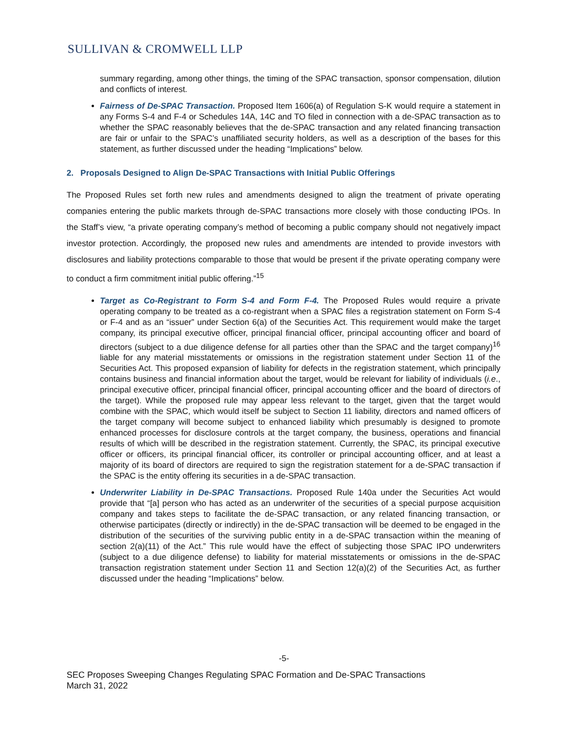SULLIVAN & CROMWELL LLP
summary regarding, among other things, the timing of the SPAC transaction, sponsor compensation, dilution and conflicts of interest.
Fairness of De-SPAC Transaction. Proposed Item 1606(a) of Regulation S-K would require a statement in any Forms S-4 and F-4 or Schedules 14A, 14C and TO filed in connection with a de-SPAC transaction as to whether the SPAC reasonably believes that the de-SPAC transaction and any related financing transaction are fair or unfair to the SPAC’s unaffiliated security holders, as well as a description of the bases for this statement, as further discussed under the heading “Implications” below.
2. Proposals Designed to Align De-SPAC Transactions with Initial Public Offerings
The Proposed Rules set forth new rules and amendments designed to align the treatment of private operating companies entering the public markets through de-SPAC transactions more closely with those conducting IPOs. In the Staff’s view, “a private operating company’s method of becoming a public company should not negatively impact investor protection. Accordingly, the proposed new rules and amendments are intended to provide investors with disclosures and liability protections comparable to those that would be present if the private operating company were to conduct a firm commitment initial public offering.”<sup>15</sup>
Target as Co-Registrant to Form S-4 and Form F-4. The Proposed Rules would require a private operating company to be treated as a co-registrant when a SPAC files a registration statement on Form S-4 or F-4 and as an “issuer” under Section 6(a) of the Securities Act. This requirement would make the target company, its principal executive officer, principal financial officer, principal accounting officer and board of directors (subject to a due diligence defense for all parties other than the SPAC and the target company)<sup>16</sup> liable for any material misstatements or omissions in the registration statement under Section 11 of the Securities Act. This proposed expansion of liability for defects in the registration statement, which principally contains business and financial information about the target, would be relevant for liability of individuals (i.e., principal executive officer, principal financial officer, principal accounting officer and the board of directors of the target). While the proposed rule may appear less relevant to the target, given that the target would combine with the SPAC, which would itself be subject to Section 11 liability, directors and named officers of the target company will become subject to enhanced liability which presumably is designed to promote enhanced processes for disclosure controls at the target company, the business, operations and financial results of which willl be described in the registration statement. Currently, the SPAC, its principal executive officer or officers, its principal financial officer, its controller or principal accounting officer, and at least a majority of its board of directors are required to sign the registration statement for a de-SPAC transaction if the SPAC is the entity offering its securities in a de-SPAC transaction.
Underwriter Liability in De-SPAC Transactions. Proposed Rule 140a under the Securities Act would provide that “[a] person who has acted as an underwriter of the securities of a special purpose acquisition company and takes steps to facilitate the de-SPAC transaction, or any related financing transaction, or otherwise participates (directly or indirectly) in the de-SPAC transaction will be deemed to be engaged in the distribution of the securities of the surviving public entity in a de-SPAC transaction within the meaning of section 2(a)(11) of the Act.” This rule would have the effect of subjecting those SPAC IPO underwriters (subject to a due diligence defense) to liability for material misstatements or omissions in the de-SPAC transaction registration statement under Section 11 and Section 12(a)(2) of the Securities Act, as further discussed under the heading “Implications” below.
-5-
SEC Proposes Sweeping Changes Regulating SPAC Formation and De-SPAC Transactions
March 31, 2022